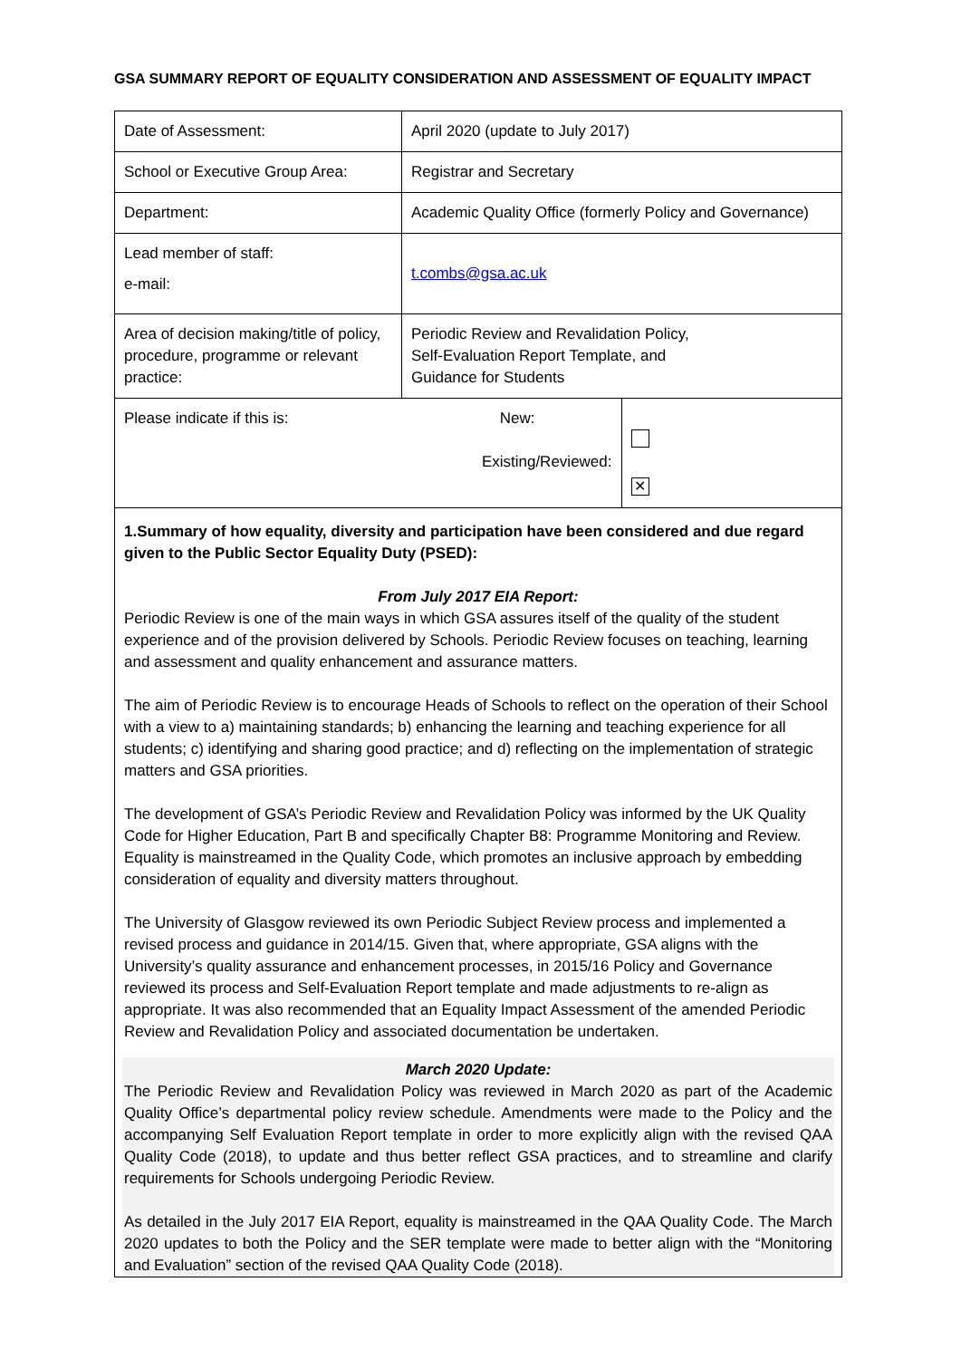GSA SUMMARY REPORT OF EQUALITY CONSIDERATION AND ASSESSMENT OF EQUALITY IMPACT
| Date of Assessment: | April 2020 (update to July 2017) | |
| School or Executive Group Area: | Registrar and Secretary | |
| Department: | Academic Quality Office (formerly Policy and Governance) | |
| Lead member of staff: e-mail: | t.combs@gsa.ac.uk | |
| Area of decision making/title of policy, procedure, programme or relevant practice: | Periodic Review and Revalidation Policy, Self-Evaluation Report Template, and Guidance for Students | |
| Please indicate if this is: | New: Existing/Reviewed: | ✕ |
1.Summary of how equality, diversity and participation have been considered and due regard given to the Public Sector Equality Duty (PSED):
From July 2017 EIA Report:
Periodic Review is one of the main ways in which GSA assures itself of the quality of the student experience and of the provision delivered by Schools. Periodic Review focuses on teaching, learning and assessment and quality enhancement and assurance matters.
The aim of Periodic Review is to encourage Heads of Schools to reflect on the operation of their School with a view to a) maintaining standards; b) enhancing the learning and teaching experience for all students; c) identifying and sharing good practice; and d) reflecting on the implementation of strategic matters and GSA priorities.
The development of GSA’s Periodic Review and Revalidation Policy was informed by the UK Quality Code for Higher Education, Part B and specifically Chapter B8: Programme Monitoring and Review. Equality is mainstreamed in the Quality Code, which promotes an inclusive approach by embedding consideration of equality and diversity matters throughout.
The University of Glasgow reviewed its own Periodic Subject Review process and implemented a revised process and guidance in 2014/15. Given that, where appropriate, GSA aligns with the University’s quality assurance and enhancement processes, in 2015/16 Policy and Governance reviewed its process and Self-Evaluation Report template and made adjustments to re-align as appropriate. It was also recommended that an Equality Impact Assessment of the amended Periodic Review and Revalidation Policy and associated documentation be undertaken.
March 2020 Update:
The Periodic Review and Revalidation Policy was reviewed in March 2020 as part of the Academic Quality Office’s departmental policy review schedule. Amendments were made to the Policy and the accompanying Self Evaluation Report template in order to more explicitly align with the revised QAA Quality Code (2018), to update and thus better reflect GSA practices, and to streamline and clarify requirements for Schools undergoing Periodic Review.
As detailed in the July 2017 EIA Report, equality is mainstreamed in the QAA Quality Code. The March 2020 updates to both the Policy and the SER template were made to better align with the “Monitoring and Evaluation” section of the revised QAA Quality Code (2018).